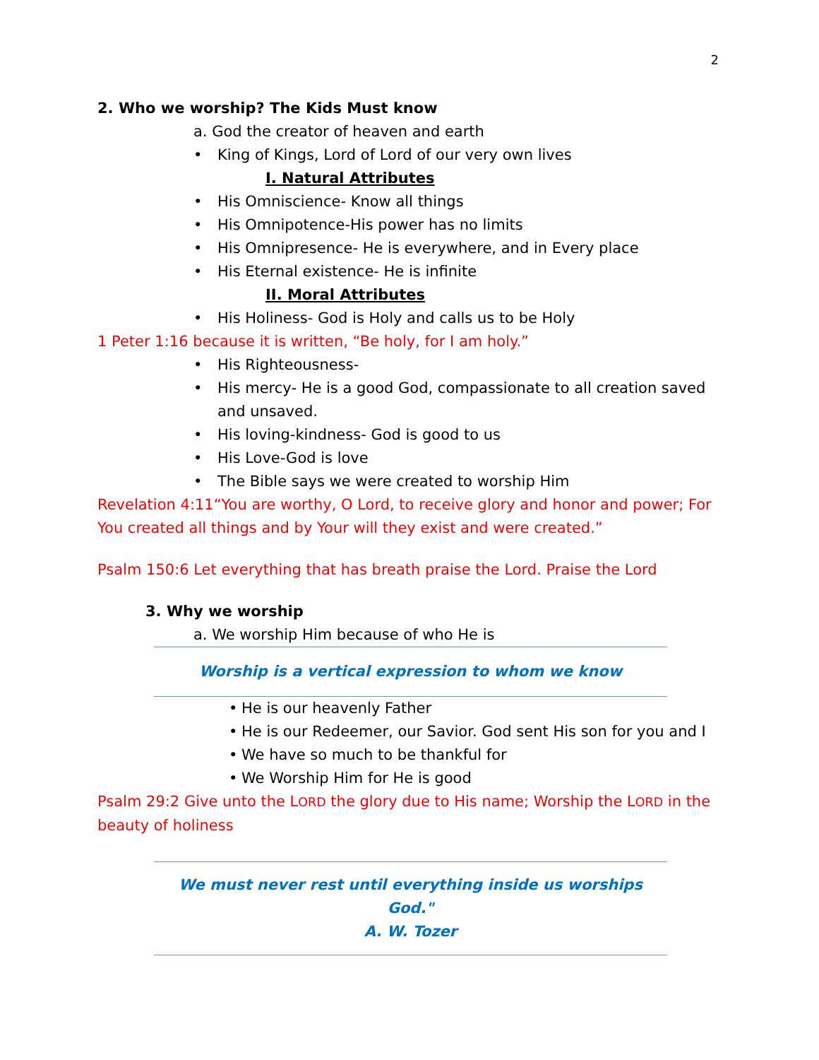2
2. Who we worship? The Kids Must know
a. God the creator of heaven and earth
• King of Kings, Lord of Lord of our very own lives
I. Natural Attributes
• His Omniscience- Know all things
• His Omnipotence-His power has no limits
• His Omnipresence- He is everywhere, and in Every place
• His Eternal existence- He is infinite
II. Moral Attributes
• His Holiness- God is Holy and calls us to be Holy
1 Peter 1:16 because it is written, “Be holy, for I am holy.”
• His Righteousness-
• His mercy- He is a good God, compassionate to all creation saved and unsaved.
• His loving-kindness- God is good to us
• His Love-God is love
• The Bible says we were created to worship Him
Revelation 4:11“You are worthy, O Lord, to receive glory and honor and power; For You created all things and by Your will they exist and were created.”
Psalm 150:6 Let everything that has breath praise the Lord. Praise the Lord
3. Why we worship
a. We worship Him because of who He is
Worship is a vertical expression to whom we know
• He is our heavenly Father
• He is our Redeemer, our Savior. God sent His son for you and I
• We have so much to be thankful for
• We Worship Him for He is good
Psalm 29:2 Give unto the LORD the glory due to His name; Worship the LORD in the beauty of holiness
We must never rest until everything inside us worships God."
A. W. Tozer